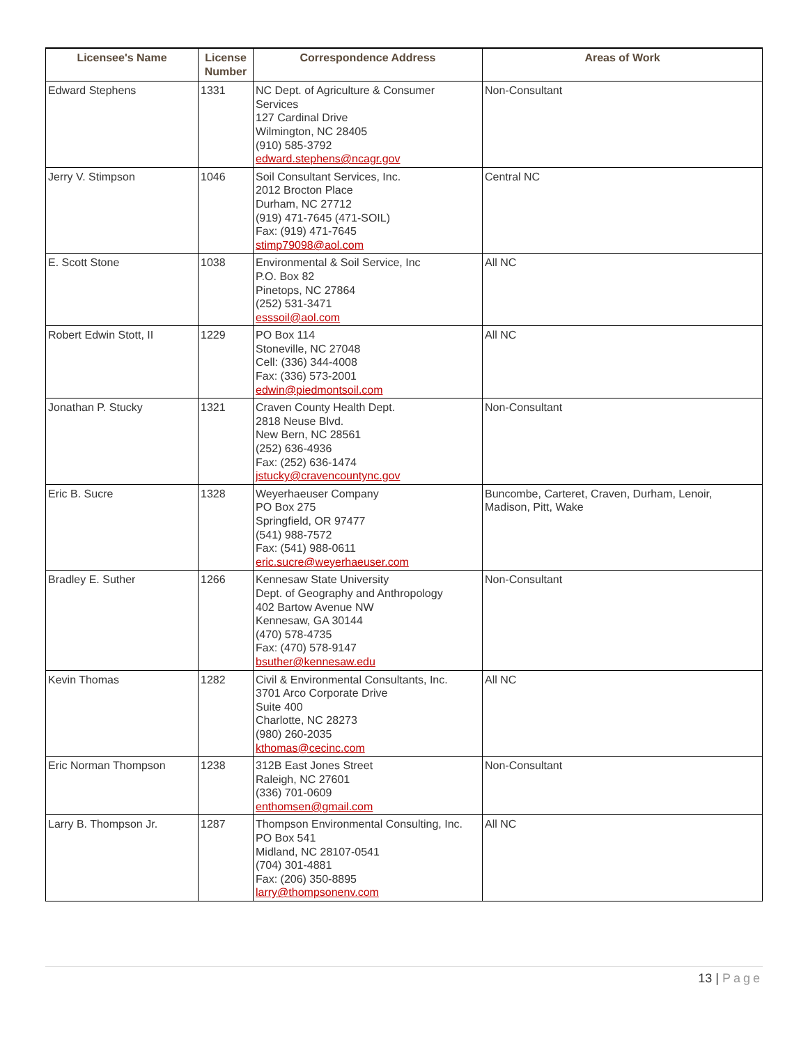| Licensee's Name | License Number | Correspondence Address | Areas of Work |
| --- | --- | --- | --- |
| Edward Stephens | 1331 | NC Dept. of Agriculture & Consumer Services 127 Cardinal Drive Wilmington, NC 28405 (910) 585-3792 edward.stephens@ncagr.gov | Non-Consultant |
| Jerry V. Stimpson | 1046 | Soil Consultant Services, Inc. 2012 Brocton Place Durham, NC 27712 (919) 471-7645 (471-SOIL) Fax: (919) 471-7645 stimp79098@aol.com | Central NC |
| E. Scott Stone | 1038 | Environmental & Soil Service, Inc P.O. Box 82 Pinetops, NC 27864 (252) 531-3471 esssoil@aol.com | All NC |
| Robert Edwin Stott, II | 1229 | PO Box 114 Stoneville, NC 27048 Cell: (336) 344-4008 Fax: (336) 573-2001 edwin@piedmontsoil.com | All NC |
| Jonathan P. Stucky | 1321 | Craven County Health Dept. 2818 Neuse Blvd. New Bern, NC 28561 (252) 636-4936 Fax: (252) 636-1474 jstucky@cravencountync.gov | Non-Consultant |
| Eric B. Sucre | 1328 | Weyerhaeuser Company PO Box 275 Springfield, OR 97477 (541) 988-7572 Fax: (541) 988-0611 eric.sucre@weyerhaeuser.com | Buncombe, Carteret, Craven, Durham, Lenoir, Madison, Pitt, Wake |
| Bradley E. Suther | 1266 | Kennesaw State University Dept. of Geography and Anthropology 402 Bartow Avenue NW Kennesaw, GA 30144 (470) 578-4735 Fax: (470) 578-9147 bsuther@kennesaw.edu | Non-Consultant |
| Kevin Thomas | 1282 | Civil & Environmental Consultants, Inc. 3701 Arco Corporate Drive Suite 400 Charlotte, NC 28273 (980) 260-2035 kthomas@cecinc.com | All NC |
| Eric Norman Thompson | 1238 | 312B East Jones Street Raleigh, NC 27601 (336) 701-0609 enthomsen@gmail.com | Non-Consultant |
| Larry B. Thompson Jr. | 1287 | Thompson Environmental Consulting, Inc. PO Box 541 Midland, NC 28107-0541 (704) 301-4881 Fax: (206) 350-8895 larry@thompsonenv.com | All NC |
13 | Page